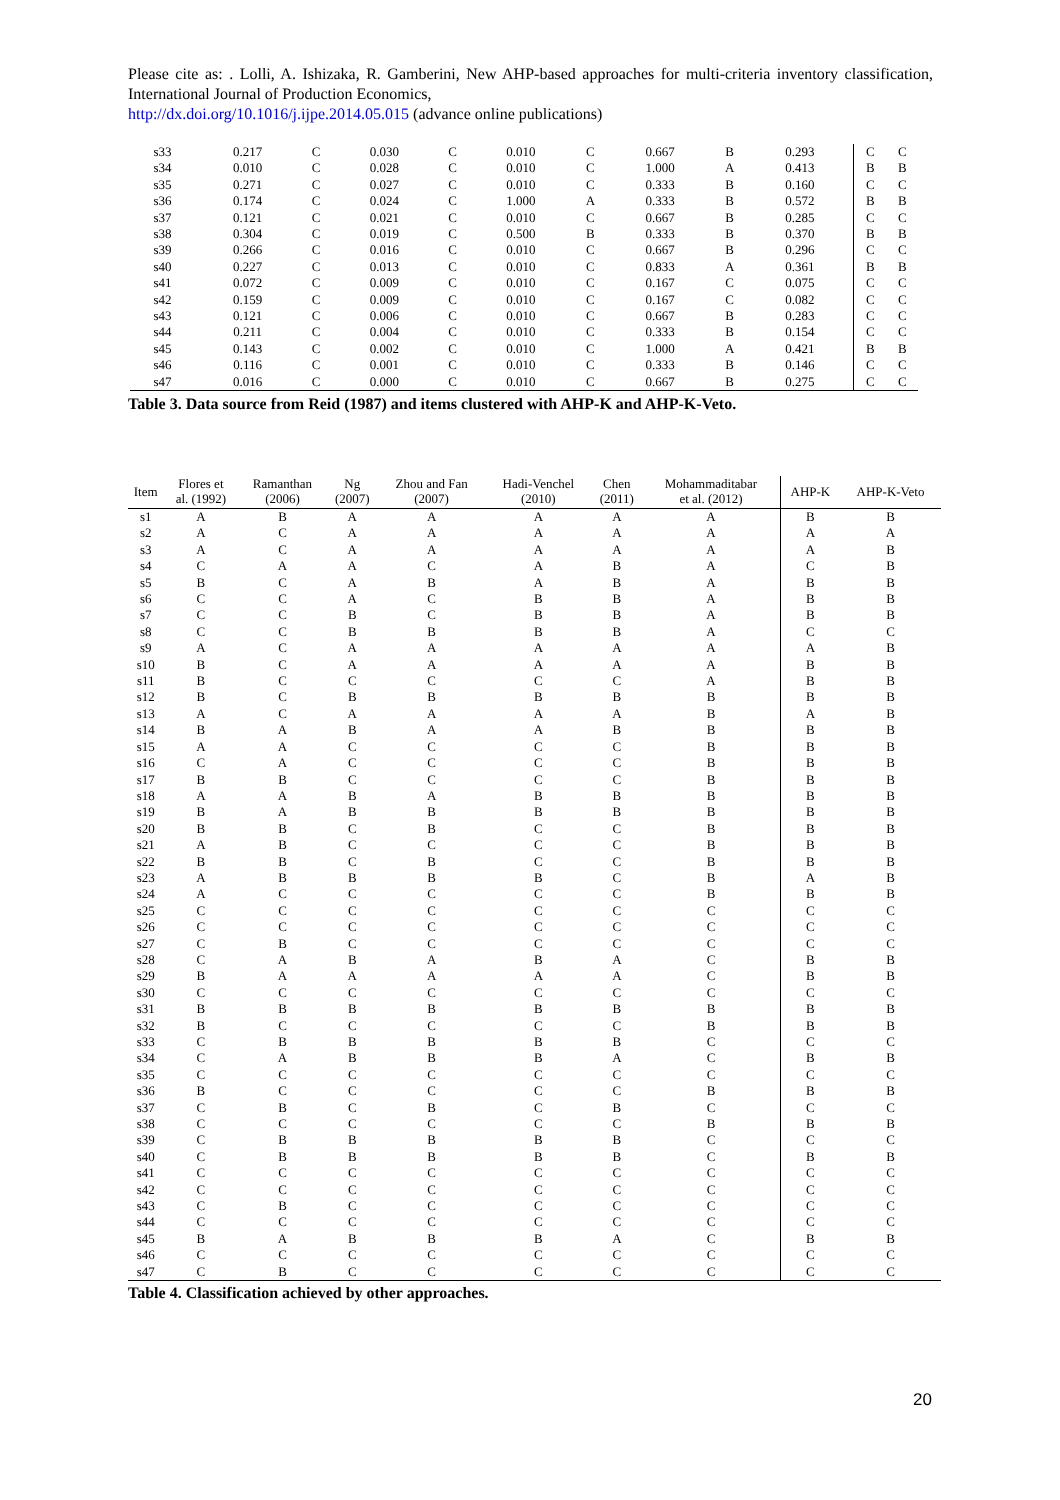Please cite as: . Lolli, A. Ishizaka, R. Gamberini, New AHP-based approaches for multi-criteria inventory classification, International Journal of Production Economics,
http://dx.doi.org/10.1016/j.ijpe.2014.05.015 (advance online publications)
| s33 | 0.217 | C | 0.030 | C | 0.010 | C | 0.667 | B | 0.293 | C | C |
| s34 | 0.010 | C | 0.028 | C | 0.010 | C | 1.000 | A | 0.413 | B | B |
| s35 | 0.271 | C | 0.027 | C | 0.010 | C | 0.333 | B | 0.160 | C | C |
| s36 | 0.174 | C | 0.024 | C | 1.000 | A | 0.333 | B | 0.572 | B | B |
| s37 | 0.121 | C | 0.021 | C | 0.010 | C | 0.667 | B | 0.285 | C | C |
| s38 | 0.304 | C | 0.019 | C | 0.500 | B | 0.333 | B | 0.370 | B | B |
| s39 | 0.266 | C | 0.016 | C | 0.010 | C | 0.667 | B | 0.296 | C | C |
| s40 | 0.227 | C | 0.013 | C | 0.010 | C | 0.833 | A | 0.361 | B | B |
| s41 | 0.072 | C | 0.009 | C | 0.010 | C | 0.167 | C | 0.075 | C | C |
| s42 | 0.159 | C | 0.009 | C | 0.010 | C | 0.167 | C | 0.082 | C | C |
| s43 | 0.121 | C | 0.006 | C | 0.010 | C | 0.667 | B | 0.283 | C | C |
| s44 | 0.211 | C | 0.004 | C | 0.010 | C | 0.333 | B | 0.154 | C | C |
| s45 | 0.143 | C | 0.002 | C | 0.010 | C | 1.000 | A | 0.421 | B | B |
| s46 | 0.116 | C | 0.001 | C | 0.010 | C | 0.333 | B | 0.146 | C | C |
| s47 | 0.016 | C | 0.000 | C | 0.010 | C | 0.667 | B | 0.275 | C | C |
Table 3. Data source from Reid (1987) and items clustered with AHP-K and AHP-K-Veto.
| Item | Flores et al. (1992) | Ramanthan (2006) | Ng (2007) | Zhou and Fan (2007) | Hadi-Venchel (2010) | Chen (2011) | Mohammaditabar et al. (2012) | AHP-K | AHP-K-Veto |
| --- | --- | --- | --- | --- | --- | --- | --- | --- | --- |
| s1 | A | B | A | A | A | A | A | B | B |
| s2 | A | C | A | A | A | A | A | A | A |
| s3 | A | C | A | A | A | A | A | A | B |
| s4 | C | A | A | C | A | B | A | C | B |
| s5 | B | C | A | B | A | B | A | B | B |
| s6 | C | C | A | C | B | B | A | B | B |
| s7 | C | C | B | C | B | B | A | B | B |
| s8 | C | C | B | B | B | B | A | C | C |
| s9 | A | C | A | A | A | A | A | A | B |
| s10 | B | C | A | A | A | A | A | B | B |
| s11 | B | C | C | C | C | C | A | B | B |
| s12 | B | C | B | B | B | B | B | B | B |
| s13 | A | C | A | A | A | A | B | A | B |
| s14 | B | A | B | A | A | B | B | B | B |
| s15 | A | A | C | C | C | C | B | B | B |
| s16 | C | A | C | C | C | C | B | B | B |
| s17 | B | B | C | C | C | C | B | B | B |
| s18 | A | A | B | A | B | B | B | B | B |
| s19 | B | A | B | B | B | B | B | B | B |
| s20 | B | B | C | B | C | C | B | B | B |
| s21 | A | B | C | C | C | C | B | B | B |
| s22 | B | B | C | B | C | C | B | B | B |
| s23 | A | B | B | B | B | C | B | A | B |
| s24 | A | C | C | C | C | C | B | B | B |
| s25 | C | C | C | C | C | C | C | C | C |
| s26 | C | C | C | C | C | C | C | C | C |
| s27 | C | B | C | C | C | C | C | C | C |
| s28 | C | A | B | A | B | A | C | B | B |
| s29 | B | A | A | A | A | A | C | B | B |
| s30 | C | C | C | C | C | C | C | C | C |
| s31 | B | B | B | B | B | B | B | B | B |
| s32 | B | C | C | C | C | C | B | B | B |
| s33 | C | B | B | B | B | B | C | C | C |
| s34 | C | A | B | B | B | A | C | B | B |
| s35 | C | C | C | C | C | C | C | C | C |
| s36 | B | C | C | C | C | C | B | B | B |
| s37 | C | B | C | B | C | B | C | C | C |
| s38 | C | C | C | C | C | C | B | B | B |
| s39 | C | B | B | B | B | B | C | C | C |
| s40 | C | B | B | B | B | B | C | B | B |
| s41 | C | C | C | C | C | C | C | C | C |
| s42 | C | C | C | C | C | C | C | C | C |
| s43 | C | B | C | C | C | C | C | C | C |
| s44 | C | C | C | C | C | C | C | C | C |
| s45 | B | A | B | B | B | A | C | B | B |
| s46 | C | C | C | C | C | C | C | C | C |
| s47 | C | B | C | C | C | C | C | C | C |
Table 4. Classification achieved by other approaches.
20